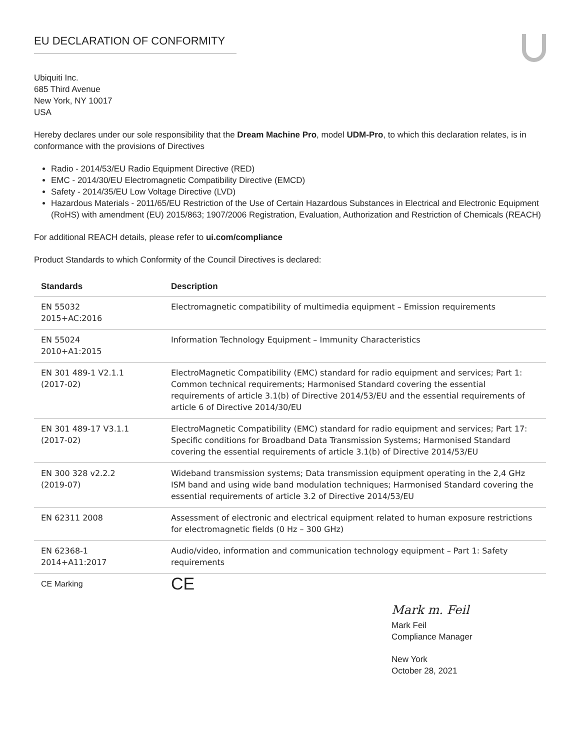EU DECLARATION OF CONFORMITY
Ubiquiti Inc.
685 Third Avenue
New York, NY 10017
USA
Hereby declares under our sole responsibility that the Dream Machine Pro, model UDM-Pro, to which this declaration relates, is in conformance with the provisions of Directives
Radio - 2014/53/EU Radio Equipment Directive (RED)
EMC - 2014/30/EU Electromagnetic Compatibility Directive (EMCD)
Safety - 2014/35/EU Low Voltage Directive (LVD)
Hazardous Materials - 2011/65/EU Restriction of the Use of Certain Hazardous Substances in Electrical and Electronic Equipment (RoHS) with amendment (EU) 2015/863; 1907/2006 Registration, Evaluation, Authorization and Restriction of Chemicals (REACH)
For additional REACH details, please refer to ui.com/compliance
Product Standards to which Conformity of the Council Directives is declared:
| Standards | Description |
| --- | --- |
| EN 55032 2015+AC:2016 | Electromagnetic compatibility of multimedia equipment – Emission requirements |
| EN 55024 2010+A1:2015 | Information Technology Equipment – Immunity Characteristics |
| EN 301 489-1 V2.1.1 (2017-02) | ElectroMagnetic Compatibility (EMC) standard for radio equipment and services; Part 1: Common technical requirements; Harmonised Standard covering the essential requirements of article 3.1(b) of Directive 2014/53/EU and the essential requirements of article 6 of Directive 2014/30/EU |
| EN 301 489-17 V3.1.1 (2017-02) | ElectroMagnetic Compatibility (EMC) standard for radio equipment and services; Part 17: Specific conditions for Broadband Data Transmission Systems; Harmonised Standard covering the essential requirements of article 3.1(b) of Directive 2014/53/EU |
| EN 300 328 v2.2.2 (2019-07) | Wideband transmission systems; Data transmission equipment operating in the 2,4 GHz ISM band and using wide band modulation techniques; Harmonised Standard covering the essential requirements of article 3.2 of Directive 2014/53/EU |
| EN 62311 2008 | Assessment of electronic and electrical equipment related to human exposure restrictions for electromagnetic fields (0 Hz – 300 GHz) |
| EN 62368-1 2014+A11:2017 | Audio/video, information and communication technology equipment – Part 1: Safety requirements |
| CE Marking | CE |
Mark m. Feil
Mark Feil
Compliance Manager
New York
October 28, 2021